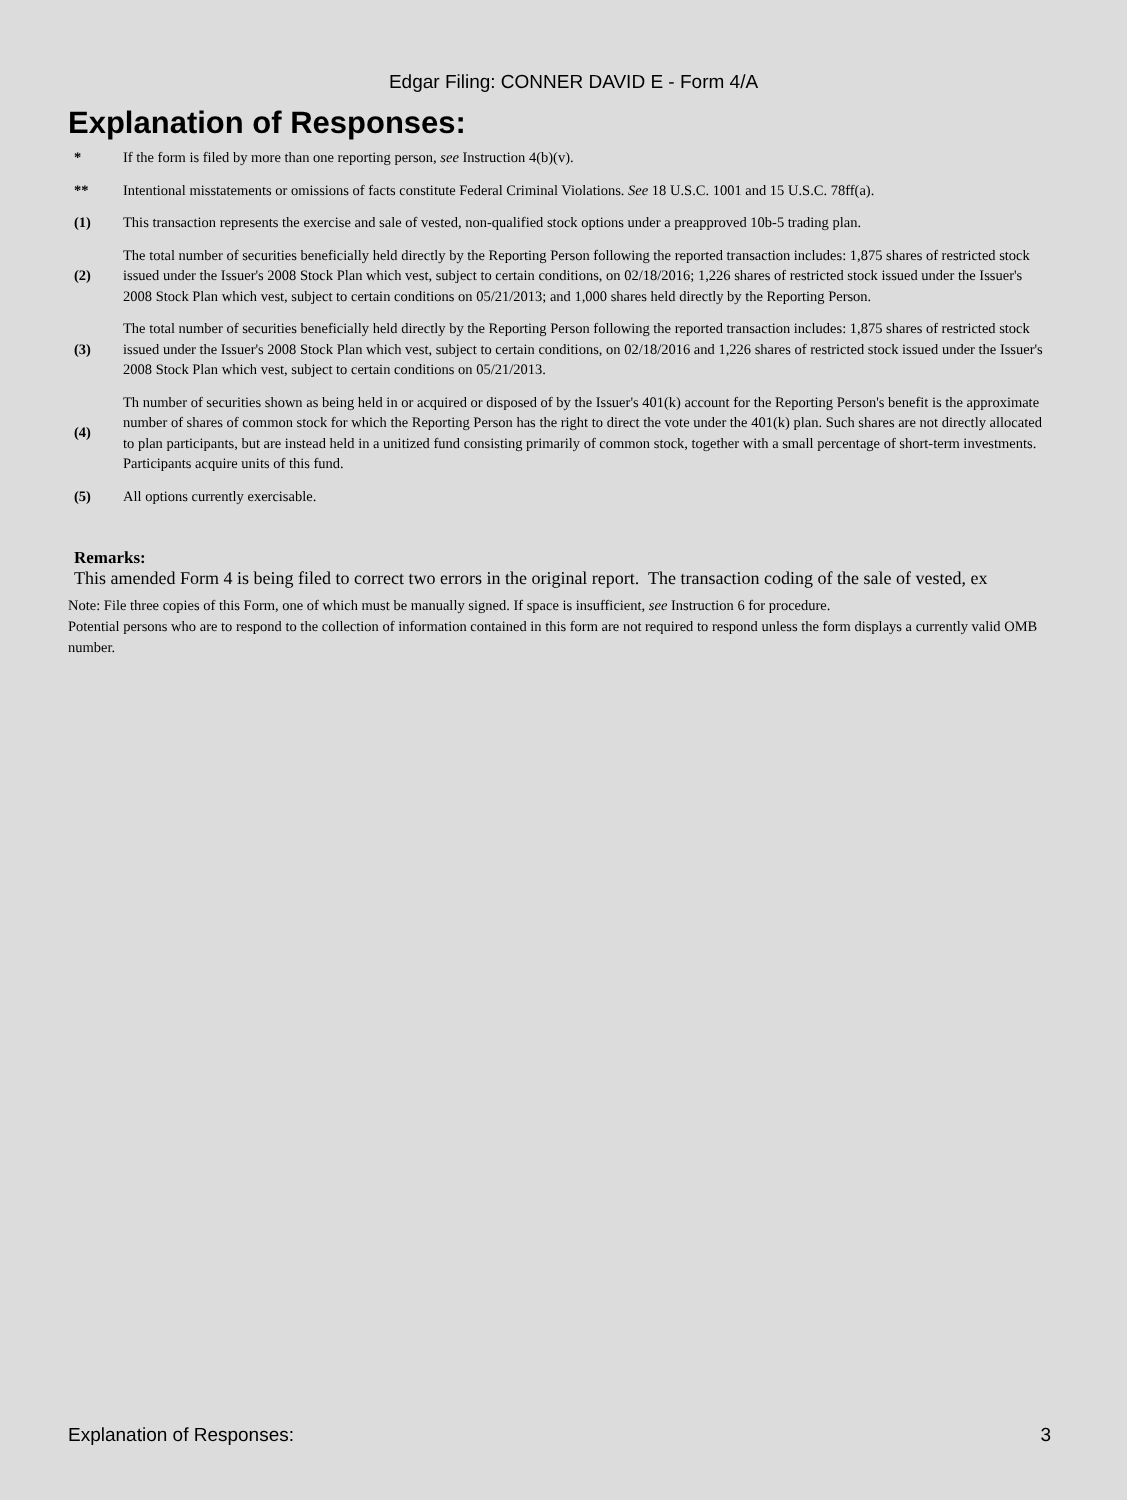Edgar Filing: CONNER DAVID E - Form 4/A
Explanation of Responses:
| * | If the form is filed by more than one reporting person, see Instruction 4(b)(v). |
| ** | Intentional misstatements or omissions of facts constitute Federal Criminal Violations. See 18 U.S.C. 1001 and 15 U.S.C. 78ff(a). |
| (1) | This transaction represents the exercise and sale of vested, non-qualified stock options under a preapproved 10b-5 trading plan. |
| (2) | The total number of securities beneficially held directly by the Reporting Person following the reported transaction includes: 1,875 shares of restricted stock issued under the Issuer's 2008 Stock Plan which vest, subject to certain conditions, on 02/18/2016; 1,226 shares of restricted stock issued under the Issuer's 2008 Stock Plan which vest, subject to certain conditions on 05/21/2013; and 1,000 shares held directly by the Reporting Person. |
| (3) | The total number of securities beneficially held directly by the Reporting Person following the reported transaction includes: 1,875 shares of restricted stock issued under the Issuer's 2008 Stock Plan which vest, subject to certain conditions, on 02/18/2016 and 1,226 shares of restricted stock issued under the Issuer's 2008 Stock Plan which vest, subject to certain conditions on 05/21/2013. |
| (4) | Th number of securities shown as being held in or acquired or disposed of by the Issuer's 401(k) account for the Reporting Person's benefit is the approximate number of shares of common stock for which the Reporting Person has the right to direct the vote under the 401(k) plan. Such shares are not directly allocated to plan participants, but are instead held in a unitized fund consisting primarily of common stock, together with a small percentage of short-term investments. Participants acquire units of this fund. |
| (5) | All options currently exercisable. |
Remarks:
This amended Form 4 is being filed to correct two errors in the original report. The transaction coding of the sale of vested, ex
Note: File three copies of this Form, one of which must be manually signed. If space is insufficient, see Instruction 6 for procedure.
Potential persons who are to respond to the collection of information contained in this form are not required to respond unless the form displays a currently valid OMB number.
Explanation of Responses: 3